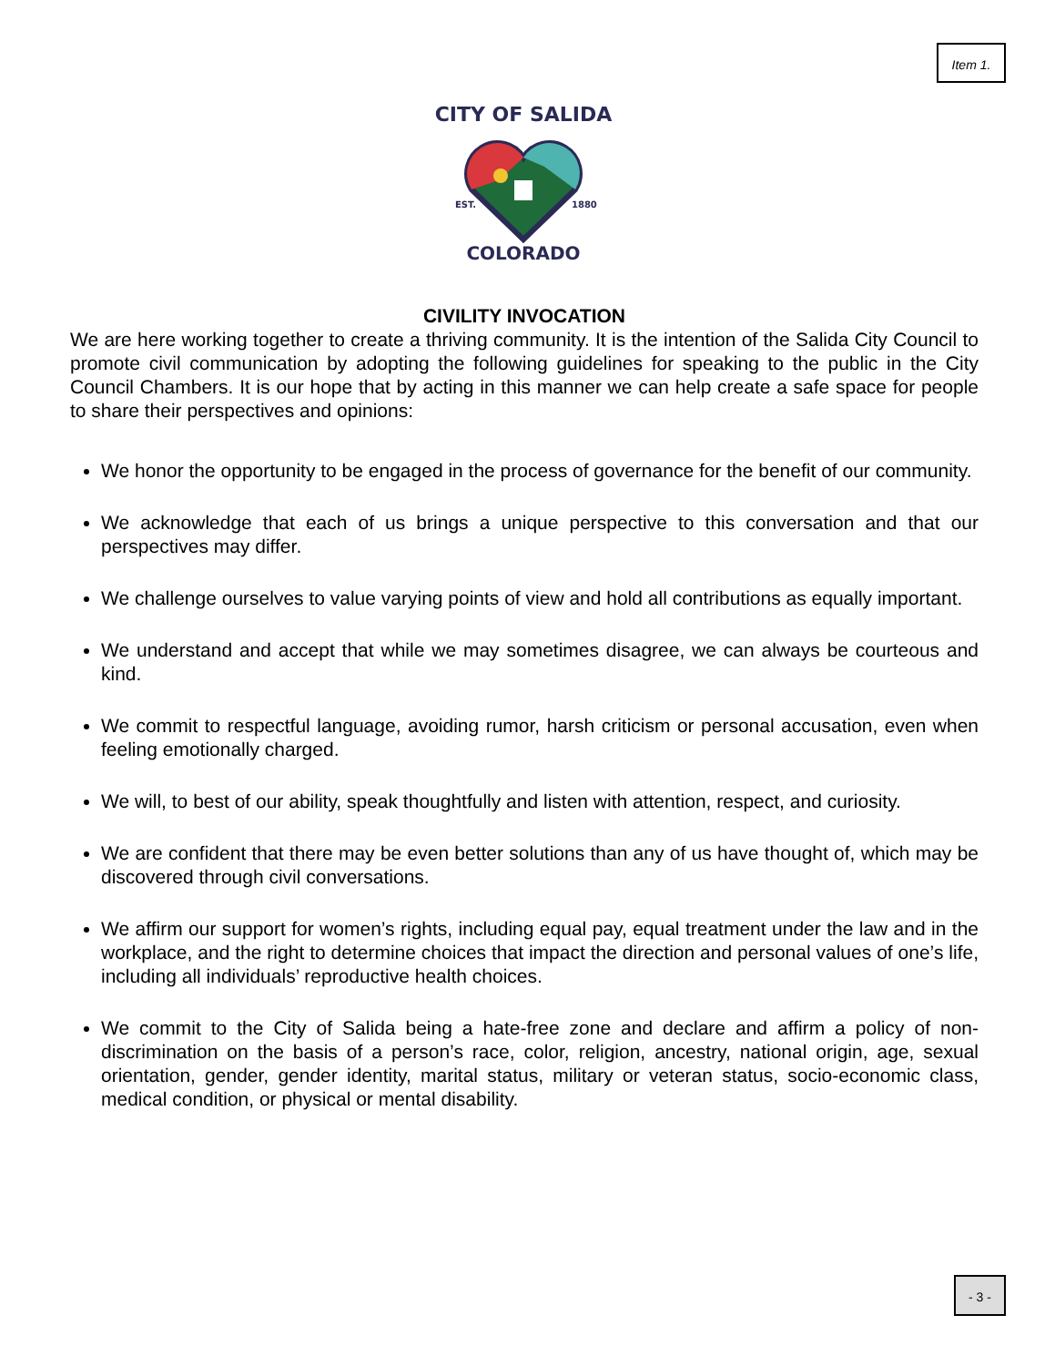Item 1.
CITY OF SALIDA
EST.
1880
COLORADO
CIVILITY INVOCATION
We are here working together to create a thriving community. It is the intention of the Salida City Council to promote civil communication by adopting the following guidelines for speaking to the public in the City Council Chambers. It is our hope that by acting in this manner we can help create a safe space for people to share their perspectives and opinions:
We honor the opportunity to be engaged in the process of governance for the benefit of our community.
We acknowledge that each of us brings a unique perspective to this conversation and that our perspectives may differ.
We challenge ourselves to value varying points of view and hold all contributions as equally important.
We understand and accept that while we may sometimes disagree, we can always be courteous and kind.
We commit to respectful language, avoiding rumor, harsh criticism or personal accusation, even when feeling emotionally charged.
We will, to best of our ability, speak thoughtfully and listen with attention, respect, and curiosity.
We are confident that there may be even better solutions than any of us have thought of, which may be discovered through civil conversations.
We affirm our support for women’s rights, including equal pay, equal treatment under the law and in the workplace, and the right to determine choices that impact the direction and personal values of one’s life, including all individuals’ reproductive health choices.
We commit to the City of Salida being a hate-free zone and declare and affirm a policy of non-discrimination on the basis of a person’s race, color, religion, ancestry, national origin, age, sexual orientation, gender, gender identity, marital status, military or veteran status, socio-economic class, medical condition, or physical or mental disability.
- 3 -